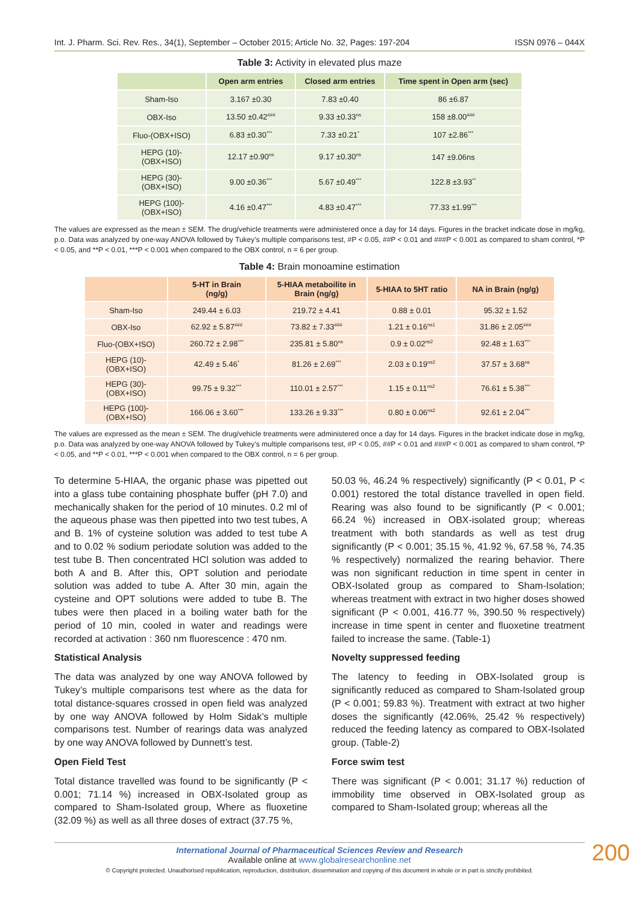Int. J. Pharm. Sci. Rev. Res., 34(1), September – October 2015; Article No. 32, Pages: 197-204 ISSN 0976 – 044X
Table 3: Activity in elevated plus maze
| | Open arm entries | Closed arm entries | Time spent in Open arm (sec) |
| --- | --- | --- | --- |
| Sham-Iso | 3.167 ±0.30 | 7.83 ±0.40 | 86 ±6.87 |
| OBX-Iso | 13.50 ±0.42<sup>###</sup> | 9.33 ±0.33<sup>ns</sup> | 158 ±8.00<sup>###</sup> |
| Fluo-(OBX+ISO) | 6.83 ±0.30<sup>***</sup> | 7.33 ±0.21<sup>*</sup> | 107 ±2.86<sup>***</sup> |
| HEPG (10)- (OBX+ISO) | 12.17 ±0.90<sup>ns</sup> | 9.17 ±0.30<sup>ns</sup> | 147 ±9.06ns |
| HEPG (30)- (OBX+ISO) | 9.00 ±0.36<sup>***</sup> | 5.67 ±0.49<sup>***</sup> | 122.8 ±3.93<sup>**</sup> |
| HEPG (100)- (OBX+ISO) | 4.16 ±0.47<sup>***</sup> | 4.83 ±0.47<sup>***</sup> | 77.33 ±1.99<sup>***</sup> |
The values are expressed as the mean ± SEM. The drug/vehicle treatments were administered once a day for 14 days. Figures in the bracket indicate dose in mg/kg, p.o. Data was analyzed by one-way ANOVA followed by Tukey’s multiple comparisons test, #P < 0.05, ##P < 0.01 and ###P < 0.001 as compared to sham control, *P < 0.05, and **P < 0.01, ***P < 0.001 when compared to the OBX control, n = 6 per group.
Table 4: Brain monoamine estimation
| | 5-HT in Brain (ng/g) | 5-HIAA metaboilite in Brain (ng/g) | 5-HIAA to 5HT ratio | NA in Brain (ng/g) |
| --- | --- | --- | --- | --- |
| Sham-Iso | 249.44 ± 6.03 | 219.72 ± 4.41 | 0.88 ± 0.01 | 95.32 ± 1.52 |
| OBX-Iso | 62.92 ± 5.87<sup>###</sup> | 73.82 ± 7.33<sup>###</sup> | 1.21 ± 0.16<sup>ns1</sup> | 31.86 ± 2.05<sup>###</sup> |
| Fluo-(OBX+ISO) | 260.72 ± 2.98<sup>***</sup> | 235.81 ± 5.80<sup>ns</sup> | 0.9 ± 0.02<sup>ns2</sup> | 92.48 ± 1.63<sup>***</sup> |
| HEPG (10)- (OBX+ISO) | 42.49 ± 5.46<sup>*</sup> | 81.26 ± 2.69<sup>***</sup> | 2.03 ± 0.19<sup>ns2</sup> | 37.57 ± 3.68<sup>ns</sup> |
| HEPG (30)- (OBX+ISO) | 99.75 ± 9.32<sup>***</sup> | 110.01 ± 2.57<sup>***</sup> | 1.15 ± 0.11<sup>ns2</sup> | 76.61 ± 5.38<sup>***</sup> |
| HEPG (100)- (OBX+ISO) | 166.06 ± 3.60<sup>***</sup> | 133.26 ± 9.33<sup>***</sup> | 0.80 ± 0.06<sup>ns2</sup> | 92.61 ± 2.04<sup>***</sup> |
The values are expressed as the mean ± SEM. The drug/vehicle treatments were administered once a day for 14 days. Figures in the bracket indicate dose in mg/kg, p.o. Data was analyzed by one-way ANOVA followed by Tukey’s multiple comparisons test, #P < 0.05, ##P < 0.01 and ###P < 0.001 as compared to sham control, *P < 0.05, and **P < 0.01, ***P < 0.001 when compared to the OBX control, n = 6 per group.
To determine 5-HIAA, the organic phase was pipetted out into a glass tube containing phosphate buffer (pH 7.0) and mechanically shaken for the period of 10 minutes. 0.2 ml of the aqueous phase was then pipetted into two test tubes, A and B. 1% of cysteine solution was added to test tube A and to 0.02 % sodium periodate solution was added to the test tube B. Then concentrated HCl solution was added to both A and B. After this, OPT solution and periodate solution was added to tube A. After 30 min, again the cysteine and OPT solutions were added to tube B. The tubes were then placed in a boiling water bath for the period of 10 min, cooled in water and readings were recorded at activation : 360 nm fluorescence : 470 nm.
Statistical Analysis
The data was analyzed by one way ANOVA followed by Tukey’s multiple comparisons test where as the data for total distance-squares crossed in open field was analyzed by one way ANOVA followed by Holm Sidak’s multiple comparisons test. Number of rearings data was analyzed by one way ANOVA followed by Dunnett’s test.
Open Field Test
Total distance travelled was found to be significantly (P < 0.001; 71.14 %) increased in OBX-Isolated group as compared to Sham-Isolated group, Where as fluoxetine (32.09 %) as well as all three doses of extract (37.75 %,
50.03 %, 46.24 % respectively) significantly (P < 0.01, P < 0.001) restored the total distance travelled in open field. Rearing was also found to be significantly (P < 0.001; 66.24 %) increased in OBX-isolated group; whereas treatment with both standards as well as test drug significantly (P < 0.001; 35.15 %, 41.92 %, 67.58 %, 74.35 % respectively) normalized the rearing behavior. There was non significant reduction in time spent in center in OBX-Isolated group as compared to Sham-Isolation; whereas treatment with extract in two higher doses showed significant (P < 0.001, 416.77 %, 390.50 % respectively) increase in time spent in center and fluoxetine treatment failed to increase the same. (Table-1)
Novelty suppressed feeding
The latency to feeding in OBX-Isolated group is significantly reduced as compared to Sham-Isolated group (P < 0.001; 59.83 %). Treatment with extract at two higher doses the significantly (42.06%, 25.42 % respectively) reduced the feeding latency as compared to OBX-Isolated group. (Table-2)
Force swim test
There was significant (P < 0.001; 31.17 %) reduction of immobility time observed in OBX-Isolated group as compared to Sham-Isolated group; whereas all the
International Journal of Pharmaceutical Sciences Review and Research
Available online at www.globalresearchonline.net
© Copyright protected. Unauthorised republication, reproduction, distribution, dissemination and copying of this document in whole or in part is strictly prohibited.
200